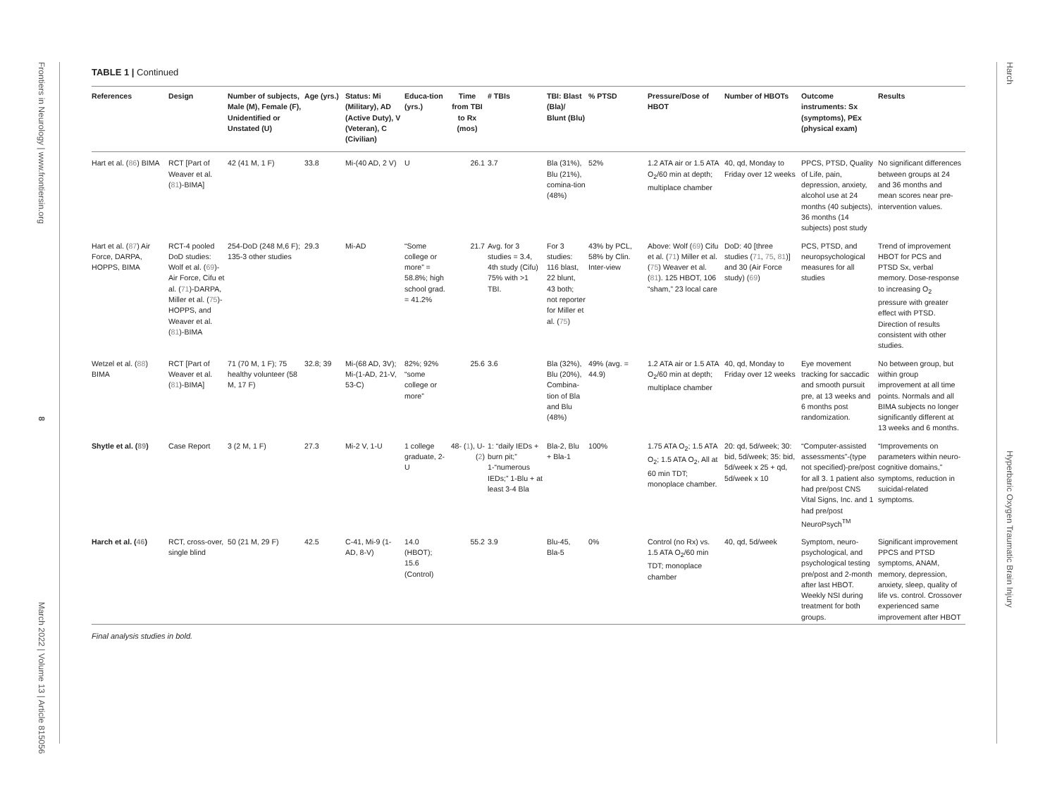Frontiers in Neurology | www.frontiersin.org 8 March 2022 | Volume 13 | Article 815056
Harch Hyperbaric Oxygen Traumatic Brain Injury
TABLE 1 | Continued
| References | Design | Number of subjects, Male (M), Female (F), Unidentified or Unstated (U) | Age (yrs.) | Status: Mi (Military), AD (Active Duty), V (Veteran), C (Civilian) | Educa-tion (yrs.) | Time from TBI to Rx (mos) | # TBIs | TBI: Blast (Bla)/ Blunt (Blu) | % PTSD | Pressure/Dose of HBOT | Number of HBOTs | Outcome instruments: Sx (symptoms), PEx (physical exam) | Results |
| --- | --- | --- | --- | --- | --- | --- | --- | --- | --- | --- | --- | --- | --- |
| Hart et al. ( 86 ) BIMA | RCT [Part of Weaver et al. ( 81 )-BIMA] | 42 (41 M, 1 F) | 33.8 | Mi-(40 AD, 2 V) | U | 26.1 | 3.7 | Bla (31%), Blu (21%), comina-tion (48%) | 52% | 1.2 ATA air or 1.5 ATA O<sub>2</sub>/60 min at depth; multiplace chamber | 40, qd, Monday to Friday over 12 weeks | PPCS, PTSD, Quality of Life, pain, depression, anxiety, alcohol use at 24 months (40 subjects), 36 months (14 subjects) post study | No significant differences between groups at 24 and 36 months and mean scores near pre-intervention values. |
| Hart et al. ( 87 ) Air Force, DARPA, HOPPS, BIMA | RCT-4 pooled DoD studies: Wolf et al. ( 69 )-Air Force, Cifu et al. ( 71 )-DARPA, Miller et al. ( 75 )-HOPPS, and Weaver et al. ( 81 )-BIMA | 254-DoD (248 M,6 F); 135-3 other studies | 29.3 | Mi-AD | “Some college or more” = 58.8%; high school grad. = 41.2% | 21.7 | Avg. for 3 studies = 3.4, 4th study (Cifu) 75% with >1 TBI. | For 3 studies: 116 blast, 22 blunt, 43 both; not reporter for Miller et al. ( 75 ) | 43% by PCL, 58% by Clin. Inter-view | Above: Wolf ( 69 ) Cifu et al. ( 71 ) Miller et al. ( 75 ) Weaver et al. ( 81 ). 125 HBOT, 106 “sham,” 23 local care | DoD: 40 [three studies ( 71 , 75 , 81 )] and 30 (Air Force study) ( 69 ) | PCS, PTSD, and neuropsychological measures for all studies | Trend of improvement HBOT for PCS and PTSD Sx, verbal memory. Dose-response to increasing O<sub>2</sub> pressure with greater effect with PTSD. Direction of results consistent with other studies. |
| Wetzel et al. ( 88 ) BIMA | RCT [Part of Weaver et al. ( 81 )-BIMA] | 71 (70 M, 1 F); 75 healthy volunteer (58 M, 17 F) | 32.8; 39 | Mi-(68 AD, 3V); Mi-(1-AD, 21-V, 53-C) | 82%; 92% “some college or more” | 25.6 | 3.6 | Bla (32%), Blu (20%), Combina-tion of Bla and Blu (48%) | 49% (avg. = 44.9) | 1.2 ATA air or 1.5 ATA O<sub>2</sub>/60 min at depth; multiplace chamber | 40, qd, Monday to Friday over 12 weeks | Eye movement tracking for saccadic and smooth pursuit pre, at 13 weeks and 6 months post randomization. | No between group, but within group improvement at all time points. Normals and all BIMA subjects no longer significantly different at 13 weeks and 6 months. |
| Shytle et al. ( 89 ) | Case Report | 3 (2 M, 1 F) | 27.3 | Mi-2 V, 1-U | 1 college graduate, 2-U | 48- ( 1 ), U-( 2 ) | 1: “daily IEDs + burn pit;” 1-“numerous IEDs;” 1-Blu + at least 3-4 Bla | Bla-2, Blu + Bla-1 | 100% | 1.75 ATA O<sub>2</sub>; 1.5 ATA O<sub>2</sub>; 1.5 ATA O<sub>2</sub>, All at 60 min TDT; monoplace chamber. | 20: qd, 5d/week; 30: bid, 5d/week; 35: bid, 5d/week x 25 + qd, 5d/week x 10 | “Computer-assisted assessments”-(type not specified)-pre/post for all 3. 1 patient also had pre/post CNS Vital Signs, Inc. and 1 had pre/post NeuroPsych<sup>TM</sup> | “Improvements on parameters within neuro-cognitive domains,” symptoms, reduction in suicidal-related symptoms. |
| Harch et al. ( 46 ) | RCT, cross-over, single blind | 50 (21 M, 29 F) | 42.5 | C-41, Mi-9 (1-AD, 8-V) | 14.0 (HBOT); 15.6 (Control) | 55.2 | 3.9 | Blu-45, Bla-5 | 0% | Control (no Rx) vs. 1.5 ATA O<sub>2</sub>/60 min TDT; monoplace chamber | 40, qd, 5d/week | Symptom, neuro-psychological, and psychological testing pre/post and 2-month after last HBOT. Weekly NSI during treatment for both groups. | Significant improvement PPCS and PTSD symptoms, ANAM, memory, depression, anxiety, sleep, quality of life vs. control. Crossover experienced same improvement after HBOT |
Final analysis studies in bold.